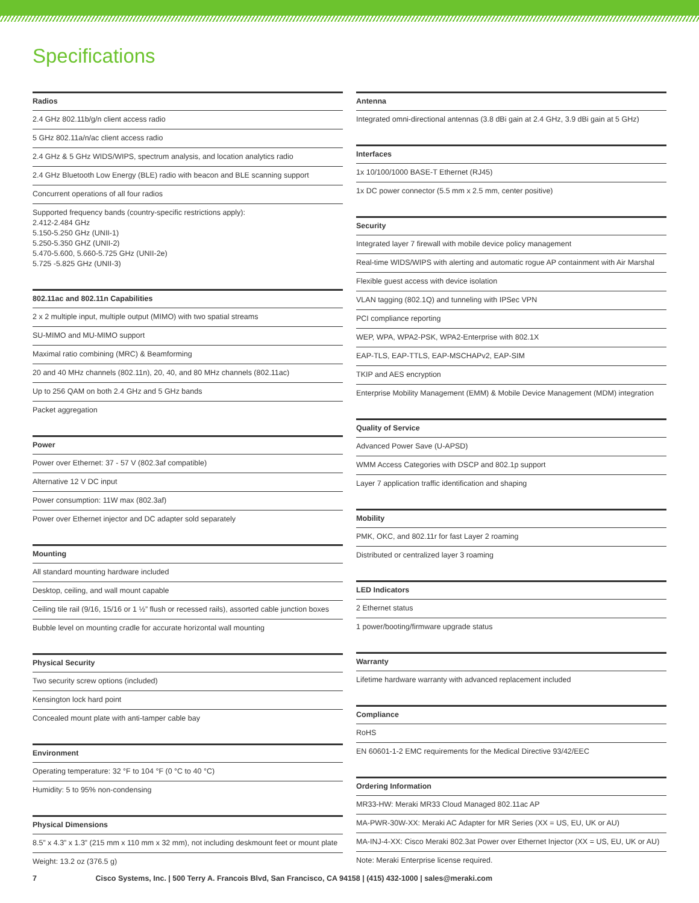Specifications
| Radios |
| --- |
| 2.4 GHz 802.11b/g/n client access radio |
| 5 GHz 802.11a/n/ac client access radio |
| 2.4 GHz & 5 GHz WIDS/WIPS, spectrum analysis, and location analytics radio |
| 2.4 GHz Bluetooth Low Energy (BLE) radio with beacon and BLE scanning support |
| Concurrent operations of all four radios |
| Supported frequency bands (country-specific restrictions apply): 2.412-2.484 GHz 5.150-5.250 GHz (UNII-1) 5.250-5.350 GHZ (UNII-2) 5.470-5.600, 5.660-5.725 GHz (UNII-2e) 5.725 -5.825 GHz (UNII-3) |
| 802.11ac and 802.11n Capabilities |
| --- |
| 2 x 2 multiple input, multiple output (MIMO) with two spatial streams |
| SU-MIMO and MU-MIMO support |
| Maximal ratio combining (MRC) & Beamforming |
| 20 and 40 MHz channels (802.11n), 20, 40, and 80 MHz channels (802.11ac) |
| Up to 256 QAM on both 2.4 GHz and 5 GHz bands |
| Packet aggregation |
| Power |
| --- |
| Power over Ethernet: 37 - 57 V (802.3af compatible) |
| Alternative 12 V DC input |
| Power consumption: 11W max (802.3af) |
| Power over Ethernet injector and DC adapter sold separately |
| Mounting |
| --- |
| All standard mounting hardware included |
| Desktop, ceiling, and wall mount capable |
| Ceiling tile rail (9/16, 15/16 or 1 ½” flush or recessed rails), assorted cable junction boxes |
| Bubble level on mounting cradle for accurate horizontal wall mounting |
| Physical Security |
| --- |
| Two security screw options (included) |
| Kensington lock hard point |
| Concealed mount plate with anti-tamper cable bay |
| Environment |
| --- |
| Operating temperature: 32 °F to 104 °F (0 °C to 40 °C) |
| Humidity: 5 to 95% non-condensing |
| Physical Dimensions |
| --- |
| 8.5” x 4.3” x 1.3” (215 mm x 110 mm x 32 mm), not including deskmount feet or mount plate |
| Weight: 13.2 oz (376.5 g) |
| Antenna |
| --- |
| Integrated omni-directional antennas (3.8 dBi gain at 2.4 GHz, 3.9 dBi gain at 5 GHz) |
| Interfaces |
| --- |
| 1x 10/100/1000 BASE-T Ethernet (RJ45) |
| 1x DC power connector (5.5 mm x 2.5 mm, center positive) |
| Security |
| --- |
| Integrated layer 7 firewall with mobile device policy management |
| Real-time WIDS/WIPS with alerting and automatic rogue AP containment with Air Marshal |
| Flexible guest access with device isolation |
| VLAN tagging (802.1Q) and tunneling with IPSec VPN |
| PCI compliance reporting |
| WEP, WPA, WPA2-PSK, WPA2-Enterprise with 802.1X |
| EAP-TLS, EAP-TTLS, EAP-MSCHAPv2, EAP-SIM |
| TKIP and AES encryption |
| Enterprise Mobility Management (EMM) & Mobile Device Management (MDM) integration |
| Quality of Service |
| --- |
| Advanced Power Save (U-APSD) |
| WMM Access Categories with DSCP and 802.1p support |
| Layer 7 application traffic identification and shaping |
| Mobility |
| --- |
| PMK, OKC, and 802.11r for fast Layer 2 roaming |
| Distributed or centralized layer 3 roaming |
| LED Indicators |
| --- |
| 2 Ethernet status |
| 1 power/booting/firmware upgrade status |
| Warranty |
| --- |
| Lifetime hardware warranty with advanced replacement included |
| Compliance |
| --- |
| RoHS |
| EN 60601-1-2 EMC requirements for the Medical Directive 93/42/EEC |
| Ordering Information |
| --- |
| MR33-HW: Meraki MR33 Cloud Managed 802.11ac AP |
| MA-PWR-30W-XX: Meraki AC Adapter for MR Series (XX = US, EU, UK or AU) |
| MA-INJ-4-XX: Cisco Meraki 802.3at Power over Ethernet Injector (XX = US, EU, UK or AU) |
| Note: Meraki Enterprise license required. |
7 Cisco Systems, Inc. | 500 Terry A. Francois Blvd, San Francisco, CA 94158 | (415) 432-1000 | sales@meraki.com